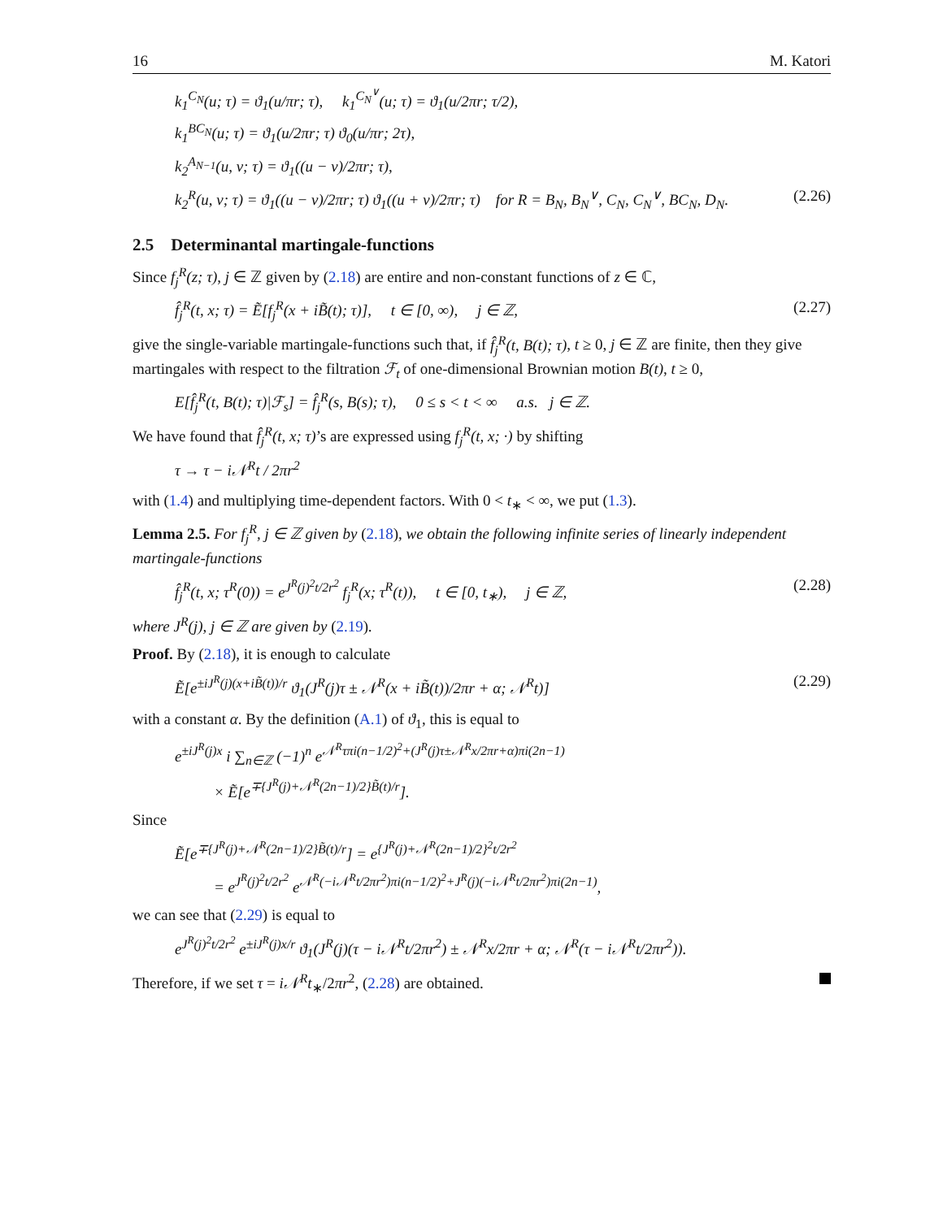16 M. Katori
k<sub>1</sub><sup>C<sub>N</sub></sup>(u; τ) = ϑ<sub>1</sub>(u/πr; τ), k<sub>1</sub><sup>C<sub>N</sub><sup>∨</sup></sup>(u; τ) = ϑ<sub>1</sub>(u/2πr; τ/2),
k<sub>1</sub><sup>BC<sub>N</sub></sup>(u; τ) = ϑ<sub>1</sub>(u/2πr; τ) ϑ<sub>0</sub>(u/πr; 2τ),
k<sub>2</sub><sup>A<sub>N−1</sub></sup>(u, v; τ) = ϑ<sub>1</sub>((u − v)/2πr; τ),
k<sub>2</sub><sup>R</sup>(u, v; τ) = ϑ<sub>1</sub>((u − v)/2πr; τ) ϑ<sub>1</sub>((u + v)/2πr; τ) for R = B<sub>N</sub>, B<sub>N</sub><sup>∨</sup>, C<sub>N</sub>, C<sub>N</sub><sup>∨</sup>, BC<sub>N</sub>, D<sub>N</sub>. (2.26)
2.5 Determinantal martingale-functions
Since f<sub>j</sub><sup>R</sup>(z; τ), j ∈ ℤ given by (2.18) are entire and non-constant functions of z ∈ ℂ,
f̂<sub>j</sub><sup>R</sup>(t, x; τ) = Ẽ[f<sub>j</sub><sup>R</sup>(x + iB̃(t); τ)], t ∈ [0, ∞), j ∈ ℤ, (2.27)
give the single-variable martingale-functions such that, if f̂<sub>j</sub><sup>R</sup>(t, B(t); τ), t ≥ 0, j ∈ ℤ are finite, then they give martingales with respect to the filtration ℱ<sub>t</sub> of one-dimensional Brownian motion B(t), t ≥ 0,
E[f̂<sub>j</sub><sup>R</sup>(t, B(t); τ)|ℱ<sub>s</sub>] = f̂<sub>j</sub><sup>R</sup>(s, B(s); τ), 0 ≤ s < t < ∞ a.s. j ∈ ℤ.
We have found that f̂<sub>j</sub><sup>R</sup>(t, x; τ)’s are expressed using f<sub>j</sub><sup>R</sup>(t, x; ·) by shifting
τ → τ − i𝒩<sup>R</sup>t / 2πr<sup>2</sup>
with (1.4) and multiplying time-dependent factors. With 0 < t<sub>∗</sub> < ∞, we put (1.3).
Lemma 2.5. For f<sub>j</sub><sup>R</sup>, j ∈ ℤ given by (2.18), we obtain the following infinite series of linearly independent martingale-functions
f̂<sub>j</sub><sup>R</sup>(t, x; τ<sup>R</sup>(0)) = e<sup>J<sup>R</sup>(j)<sup>2</sup>t/2r<sup>2</sup></sup> f<sub>j</sub><sup>R</sup>(x; τ<sup>R</sup>(t)), t ∈ [0, t<sub>∗</sub>), j ∈ ℤ, (2.28)
where J<sup>R</sup>(j), j ∈ ℤ are given by (2.19).
Proof. By (2.18), it is enough to calculate
Ẽ[e<sup>±iJ<sup>R</sup>(j)(x+iB̃(t))/r</sup> ϑ<sub>1</sub>(J<sup>R</sup>(j)τ ± 𝒩<sup>R</sup>(x + iB̃(t))/2πr + α; 𝒩<sup>R</sup>t)] (2.29)
with a constant α. By the definition (A.1) of ϑ<sub>1</sub>, this is equal to
e<sup>±iJ<sup>R</sup>(j)x</sup> i ∑<sub>n∈ℤ</sub> (−1)<sup>n</sup> e<sup>𝒩<sup>R</sup>τπi(n−1/2)<sup>2</sup>+(J<sup>R</sup>(j)τ±𝒩<sup>R</sup>x/2πr+α)πi(2n−1)</sup>
× Ẽ[e<sup>∓{J<sup>R</sup>(j)+𝒩<sup>R</sup>(2n−1)/2}B̃(t)/r</sup>].
Since
Ẽ[e<sup>∓{J<sup>R</sup>(j)+𝒩<sup>R</sup>(2n−1)/2}B̃(t)/r</sup>] = e<sup>{J<sup>R</sup>(j)+𝒩<sup>R</sup>(2n−1)/2}<sup>2</sup>t/2r<sup>2</sup></sup>
= e<sup>J<sup>R</sup>(j)<sup>2</sup>t/2r<sup>2</sup></sup> e<sup>𝒩<sup>R</sup>(−i𝒩<sup>R</sup>t/2πr<sup>2</sup>)πi(n−1/2)<sup>2</sup>+J<sup>R</sup>(j)(−i𝒩<sup>R</sup>t/2πr<sup>2</sup>)πi(2n−1)</sup>,
we can see that (2.29) is equal to
e<sup>J<sup>R</sup>(j)<sup>2</sup>t/2r<sup>2</sup></sup> e<sup>±iJ<sup>R</sup>(j)x/r</sup> ϑ<sub>1</sub>(J<sup>R</sup>(j)(τ − i𝒩<sup>R</sup>t/2πr<sup>2</sup>) ± 𝒩<sup>R</sup>x/2πr + α; 𝒩<sup>R</sup>(τ − i𝒩<sup>R</sup>t/2πr<sup>2</sup>)).
Therefore, if we set τ = i𝒩<sup>R</sup>t<sub>∗</sub>/2πr<sup>2</sup>, (2.28) are obtained.